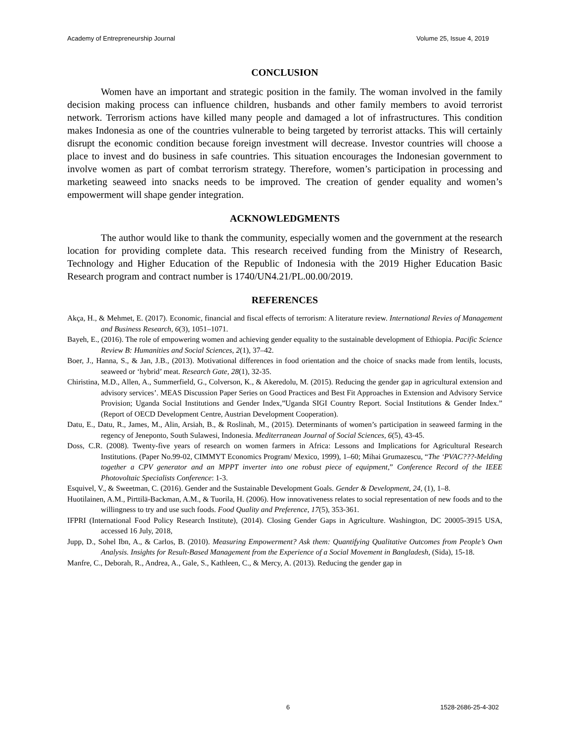Academy of Entrepreneurship Journal Volume 25, Issue 4, 2019
CONCLUSION
Women have an important and strategic position in the family. The woman involved in the family decision making process can influence children, husbands and other family members to avoid terrorist network. Terrorism actions have killed many people and damaged a lot of infrastructures. This condition makes Indonesia as one of the countries vulnerable to being targeted by terrorist attacks. This will certainly disrupt the economic condition because foreign investment will decrease. Investor countries will choose a place to invest and do business in safe countries. This situation encourages the Indonesian government to involve women as part of combat terrorism strategy. Therefore, women’s participation in processing and marketing seaweed into snacks needs to be improved. The creation of gender equality and women’s empowerment will shape gender integration.
ACKNOWLEDGMENTS
The author would like to thank the community, especially women and the government at the research location for providing complete data. This research received funding from the Ministry of Research, Technology and Higher Education of the Republic of Indonesia with the 2019 Higher Education Basic Research program and contract number is 1740/UN4.21/PL.00.00/2019.
REFERENCES
Akça, H., & Mehmet, E. (2017). Economic, financial and fiscal effects of terrorism: A literature review. International Revies of Management and Business Research, 6(3), 1051–1071.
Bayeh, E., (2016). The role of empowering women and achieving gender equality to the sustainable development of Ethiopia. Pacific Science Review B: Humanities and Social Sciences, 2(1), 37–42.
Boer, J., Hanna, S., & Jan, J.B., (2013). Motivational differences in food orientation and the choice of snacks made from lentils, locusts, seaweed or ‘hybrid’ meat. Research Gate, 28(1), 32-35.
Chiristina, M.D., Allen, A., Summerfield, G., Colverson, K., & Akeredolu, M. (2015). Reducing the gender gap in agricultural extension and advisory services’. MEAS Discussion Paper Series on Good Practices and Best Fit Approaches in Extension and Advisory Service Provision; Uganda Social Institutions and Gender Index,”Uganda SIGI Country Report. Social Institutions & Gender Index.” (Report of OECD Development Centre, Austrian Development Cooperation).
Datu, E., Datu, R., James, M., Alin, Arsiah, B., & Roslinah, M., (2015). Determinants of women’s participation in seaweed farming in the regency of Jeneponto, South Sulawesi, Indonesia. Mediterranean Journal of Social Sciences, 6(5), 43-45.
Doss, C.R. (2008). Twenty-five years of research on women farmers in Africa: Lessons and Implications for Agricultural Research Institutions. (Paper No.99-02, CIMMYT Economics Program/ Mexico, 1999), 1–60; Mihai Grumazescu, “The ‘PVAC???-Melding together a CPV generator and an MPPT inverter into one robust piece of equipment,” Conference Record of the IEEE Photovoltaic Specialists Conference: 1-3.
Esquivel, V., & Sweetman, C. (2016). Gender and the Sustainable Development Goals. Gender & Development, 24, (1), 1–8.
Huotilainen, A.M., Pirttilä-Backman, A.M., & Tuorila, H. (2006). How innovativeness relates to social representation of new foods and to the willingness to try and use such foods. Food Quality and Preference, 17(5), 353-361.
IFPRI (International Food Policy Research Institute), (2014). Closing Gender Gaps in Agriculture. Washington, DC 20005-3915 USA, accessed 16 July, 2018,
Jupp, D., Sohel Ibn, A., & Carlos, B. (2010). Measuring Empowerment? Ask them: Quantifying Qualitative Outcomes from People’s Own Analysis. Insights for Result-Based Management from the Experience of a Social Movement in Bangladesh, (Sida), 15-18.
Manfre, C., Deborah, R., Andrea, A., Gale, S., Kathleen, C., & Mercy, A. (2013). Reducing the gender gap in
6 1528-2686-25-4-302